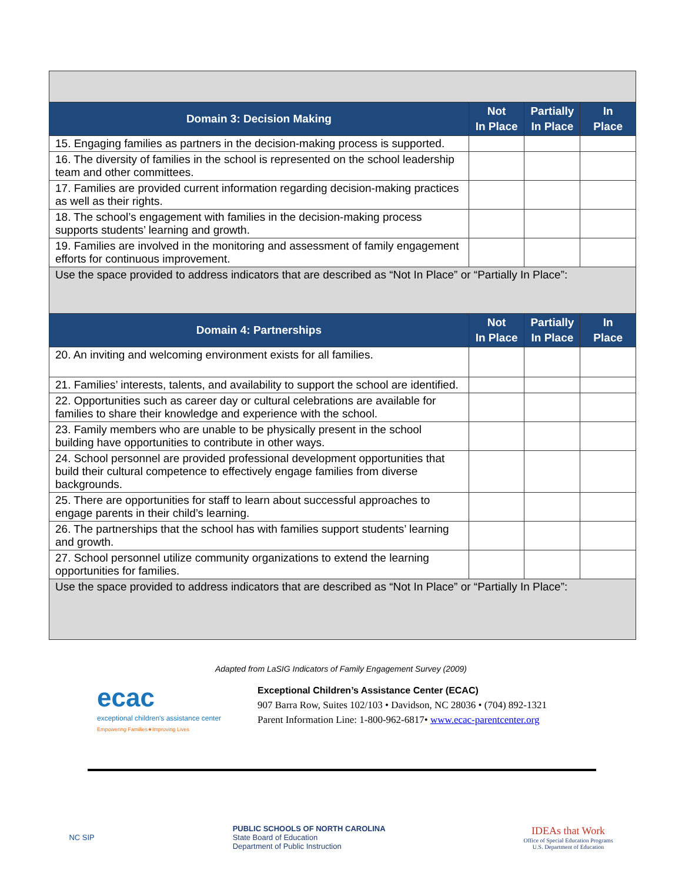| Domain 3: Decision Making | Not In Place | Partially In Place | In Place |
| --- | --- | --- | --- |
| 15. Engaging families as partners in the decision-making process is supported. | | | |
| 16. The diversity of families in the school is represented on the school leadership team and other committees. | | | |
| 17. Families are provided current information regarding decision-making practices as well as their rights. | | | |
| 18. The school’s engagement with families in the decision-making process supports students’ learning and growth. | | | |
| 19. Families are involved in the monitoring and assessment of family engagement efforts for continuous improvement. | | | |
| Use the space provided to address indicators that are described as “Not In Place” or “Partially In Place”: | | | |
| Domain 4: Partnerships | Not In Place | Partially In Place | In Place |
| 20. An inviting and welcoming environment exists for all families. | | | |
| 21. Families’ interests, talents, and availability to support the school are identified. | | | |
| 22. Opportunities such as career day or cultural celebrations are available for families to share their knowledge and experience with the school. | | | |
| 23. Family members who are unable to be physically present in the school building have opportunities to contribute in other ways. | | | |
| 24. School personnel are provided professional development opportunities that build their cultural competence to effectively engage families from diverse backgrounds. | | | |
| 25. There are opportunities for staff to learn about successful approaches to engage parents in their child’s learning. | | | |
| 26. The partnerships that the school has with families support students’ learning and growth. | | | |
| 27. School personnel utilize community organizations to extend the learning opportunities for families. | | | |
| Use the space provided to address indicators that are described as “Not In Place” or “Partially In Place”: | | | |
Adapted from LaSIG Indicators of Family Engagement Survey (2009)
ecac
exceptional children's assistance center
Empowering Families★Improving Lives
Exceptional Children’s Assistance Center (ECAC)
907 Barra Row, Suites 102/103 • Davidson, NC 28036 • (704) 892-1321
Parent Information Line: 1-800-962-6817• www.ecac-parentcenter.org
NC SIP
PUBLIC SCHOOLS OF NORTH CAROLINA
State Board of Education
Department of Public Instruction
IDEAs that Work
Office of Special Education Programs
U.S. Department of Education